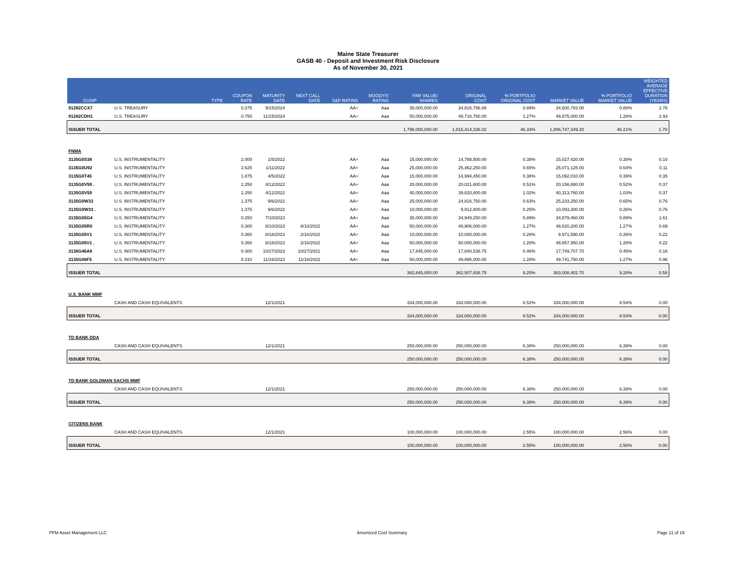Maine State Treasurer
GASB 40 - Deposit and Investment Risk Disclosure
As of November 30, 2021
| CUSIP | | TYPE | COUPON RATE | MATURITY DATE | NEXT CALL DATE | S&P RATING | MOODYS' RATING | PAR VALUE/ SHARES | ORIGINAL COST | % PORTFOLIO ORIGINAL COST | MARKET VALUE | % PORTFOLIO MARKET VALUE | WEIGHTED AVERAGE EFFECTIVE DURATION (YEARS) |
| --- | --- | --- | --- | --- | --- | --- | --- | --- | --- | --- | --- | --- | --- |
| 91282CCX7 | U.S. TREASURY | | 0.375 | 9/15/2024 | | AA+ | Aaa | 35,000,000.00 | 34,816,796.88 | 0.89% | 34,600,783.00 | 0.88% | 2.78 |
| 91282CDH1 | U.S. TREASURY | | 0.750 | 11/15/2024 | | AA+ | Aaa | 50,000,000.00 | 49,718,750.00 | 1.27% | 49,875,000.00 | 1.28% | 2.93 |
| ISSUER TOTAL | | | | | | | | 1,796,000,000.00 | 1,815,414,336.02 | 46.33% | 1,806,747,349.20 | 46.21% | 1.70 |
| FNMA | | | | | | | | | | | | | |
| 3135G0S38 | U.S. INSTRUMENTALITY | | 2.000 | 1/5/2022 | | AA+ | Aaa | 15,000,000.00 | 14,788,500.00 | 0.38% | 15,027,420.00 | 0.38% | 0.10 |
| 3135G0U92 | U.S. INSTRUMENTALITY | | 2.625 | 1/11/2022 | | AA+ | Aaa | 25,000,000.00 | 25,462,250.00 | 0.65% | 25,071,125.00 | 0.64% | 0.11 |
| 3135G0T45 | U.S. INSTRUMENTALITY | | 1.875 | 4/5/2022 | | AA+ | Aaa | 15,000,000.00 | 14,994,450.00 | 0.38% | 15,092,010.00 | 0.39% | 0.35 |
| 3135G0V59 . | U.S. INSTRUMENTALITY | | 2.250 | 4/12/2022 | | AA+ | Aaa | 20,000,000.00 | 20,021,600.00 | 0.51% | 20,156,880.00 | 0.52% | 0.37 |
| 3135G0V59 | U.S. INSTRUMENTALITY | | 2.250 | 4/12/2022 | | AA+ | Aaa | 40,000,000.00 | 39,820,800.00 | 1.02% | 40,313,760.00 | 1.03% | 0.37 |
| 3135G0W33 | U.S. INSTRUMENTALITY | | 1.375 | 9/6/2022 | | AA+ | Aaa | 25,000,000.00 | 24,816,750.00 | 0.63% | 25,233,250.00 | 0.65% | 0.76 |
| 3135G0W33 . | U.S. INSTRUMENTALITY | | 1.375 | 9/6/2022 | | AA+ | Aaa | 10,000,000.00 | 9,912,800.00 | 0.25% | 10,093,300.00 | 0.26% | 0.76 |
| 3135G05G4 | U.S. INSTRUMENTALITY | | 0.250 | 7/10/2023 | | AA+ | Aaa | 35,000,000.00 | 34,949,250.00 | 0.89% | 34,879,460.00 | 0.89% | 1.61 |
| 3135G05R0 | U.S. INSTRUMENTALITY | | 0.300 | 8/10/2023 | 8/10/2022 | AA+ | Aaa | 50,000,000.00 | 49,906,000.00 | 1.27% | 49,820,200.00 | 1.27% | 0.69 |
| 3135G05V1 | U.S. INSTRUMENTALITY | | 0.360 | 8/18/2023 | 2/18/2022 | AA+ | Aaa | 10,000,000.00 | 10,000,000.00 | 0.26% | 9,971,590.00 | 0.26% | 0.22 |
| 3135G05V1 . | U.S. INSTRUMENTALITY | | 0.360 | 8/18/2023 | 2/18/2022 | AA+ | Aaa | 50,000,000.00 | 50,000,000.00 | 1.28% | 49,857,950.00 | 1.28% | 0.22 |
| 3136G46A6 | U.S. INSTRUMENTALITY | | 0.300 | 10/27/2023 | 10/27/2021 | AA+ | Aaa | 17,845,000.00 | 17,840,538.75 | 0.46% | 17,749,707.70 | 0.45% | 0.16 |
| 3135G06F5 | U.S. INSTRUMENTALITY | | 0.310 | 11/16/2023 | 11/16/2022 | AA+ | Aaa | 50,000,000.00 | 49,995,000.00 | 1.28% | 49,741,750.00 | 1.27% | 0.96 |
| ISSUER TOTAL | | | | | | | | 362,845,000.00 | 362,507,938.75 | 9.25% | 363,008,402.70 | 9.28% | 0.59 |
| U.S. BANK MMF | | | | | | | | | | | | | |
| | CASH AND CASH EQUIVALENTS | | | 12/1/2021 | | | | 334,000,000.00 | 334,000,000.00 | 8.52% | 334,000,000.00 | 8.54% | 0.00 |
| ISSUER TOTAL | | | | | | | | 334,000,000.00 | 334,000,000.00 | 8.52% | 334,000,000.00 | 8.54% | 0.00 |
| TD BANK DDA | | | | | | | | | | | | | |
| | CASH AND CASH EQUIVALENTS | | | 12/1/2021 | | | | 250,000,000.00 | 250,000,000.00 | 6.38% | 250,000,000.00 | 6.39% | 0.00 |
| ISSUER TOTAL | | | | | | | | 250,000,000.00 | 250,000,000.00 | 6.38% | 250,000,000.00 | 6.39% | 0.00 |
| TD BANK GOLDMAN SACHS MMF | | | | | | | | | | | | | |
| | CASH AND CASH EQUIVALENTS | | | 12/1/2021 | | | | 250,000,000.00 | 250,000,000.00 | 6.38% | 250,000,000.00 | 6.39% | 0.00 |
| ISSUER TOTAL | | | | | | | | 250,000,000.00 | 250,000,000.00 | 6.38% | 250,000,000.00 | 6.39% | 0.00 |
| CITIZENS BANK | | | | | | | | | | | | | |
| | CASH AND CASH EQUIVALENTS | | | 12/1/2021 | | | | 100,000,000.00 | 100,000,000.00 | 2.55% | 100,000,000.00 | 2.56% | 0.00 |
| ISSUER TOTAL | | | | | | | | 100,000,000.00 | 100,000,000.00 | 2.55% | 100,000,000.00 | 2.56% | 0.00 |
PFM Asset Management LLC Amortized Cost Summary Page 11 of 19